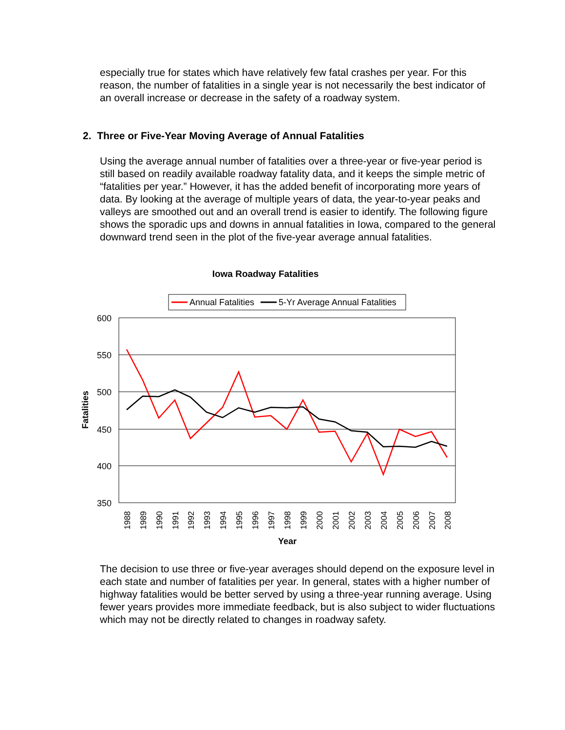especially true for states which have relatively few fatal crashes per year. For this reason, the number of fatalities in a single year is not necessarily the best indicator of an overall increase or decrease in the safety of a roadway system.
2. Three or Five-Year Moving Average of Annual Fatalities
Using the average annual number of fatalities over a three-year or five-year period is still based on readily available roadway fatality data, and it keeps the simple metric of “fatalities per year.” However, it has the added benefit of incorporating more years of data. By looking at the average of multiple years of data, the year-to-year peaks and valleys are smoothed out and an overall trend is easier to identify. The following figure shows the sporadic ups and downs in annual fatalities in Iowa, compared to the general downward trend seen in the plot of the five-year average annual fatalities.
Iowa Roadway Fatalities
Annual Fatalities
5-Yr Average Annual Fatalities
600
550
500
450
400
350
Fatalities
1988
1989
1990
1991
1992
1993
1994
1995
1996
1997
1998
1999
2000
2001
2002
2003
2004
2005
2006
2007
2008
Year
The decision to use three or five-year averages should depend on the exposure level in each state and number of fatalities per year. In general, states with a higher number of highway fatalities would be better served by using a three-year running average. Using fewer years provides more immediate feedback, but is also subject to wider fluctuations which may not be directly related to changes in roadway safety.